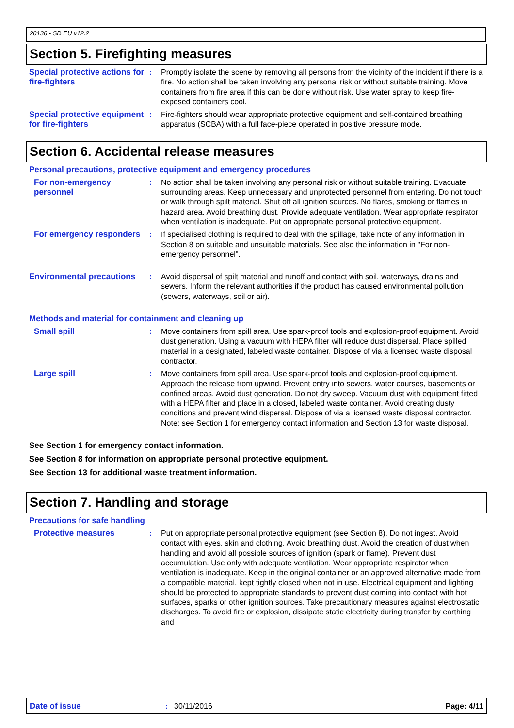20136 - SD EU v12.2
Section 5. Firefighting measures
Special protective actions for fire-fighters
: Promptly isolate the scene by removing all persons from the vicinity of the incident if there is a fire. No action shall be taken involving any personal risk or without suitable training. Move containers from fire area if this can be done without risk. Use water spray to keep fire-exposed containers cool.
Special protective equipment for fire-fighters
: Fire-fighters should wear appropriate protective equipment and self-contained breathing apparatus (SCBA) with a full face-piece operated in positive pressure mode.
Section 6. Accidental release measures
Personal precautions, protective equipment and emergency procedures
For non-emergency personnel
: No action shall be taken involving any personal risk or without suitable training. Evacuate surrounding areas. Keep unnecessary and unprotected personnel from entering. Do not touch or walk through spilt material. Shut off all ignition sources. No flares, smoking or flames in hazard area. Avoid breathing dust. Provide adequate ventilation. Wear appropriate respirator when ventilation is inadequate. Put on appropriate personal protective equipment.
For emergency responders : If specialised clothing is required to deal with the spillage, take note of any information in Section 8 on suitable and unsuitable materials. See also the information in "For non-emergency personnel".
Environmental precautions
: Avoid dispersal of spilt material and runoff and contact with soil, waterways, drains and sewers. Inform the relevant authorities if the product has caused environmental pollution (sewers, waterways, soil or air).
Methods and material for containment and cleaning up
Small spill : Move containers from spill area. Use spark-proof tools and explosion-proof equipment. Avoid dust generation. Using a vacuum with HEPA filter will reduce dust dispersal. Place spilled material in a designated, labeled waste container. Dispose of via a licensed waste disposal contractor.
Large spill : Move containers from spill area. Use spark-proof tools and explosion-proof equipment. Approach the release from upwind. Prevent entry into sewers, water courses, basements or confined areas. Avoid dust generation. Do not dry sweep. Vacuum dust with equipment fitted with a HEPA filter and place in a closed, labeled waste container. Avoid creating dusty conditions and prevent wind dispersal. Dispose of via a licensed waste disposal contractor. Note: see Section 1 for emergency contact information and Section 13 for waste disposal.
See Section 1 for emergency contact information.
See Section 8 for information on appropriate personal protective equipment.
See Section 13 for additional waste treatment information.
Section 7. Handling and storage
Precautions for safe handling
Protective measures : Put on appropriate personal protective equipment (see Section 8). Do not ingest. Avoid contact with eyes, skin and clothing. Avoid breathing dust. Avoid the creation of dust when handling and avoid all possible sources of ignition (spark or flame). Prevent dust accumulation. Use only with adequate ventilation. Wear appropriate respirator when ventilation is inadequate. Keep in the original container or an approved alternative made from a compatible material, kept tightly closed when not in use. Electrical equipment and lighting should be protected to appropriate standards to prevent dust coming into contact with hot surfaces, sparks or other ignition sources. Take precautionary measures against electrostatic discharges. To avoid fire or explosion, dissipate static electricity during transfer by earthing and
Date of issue: 30/11/2016 Page: 4/11